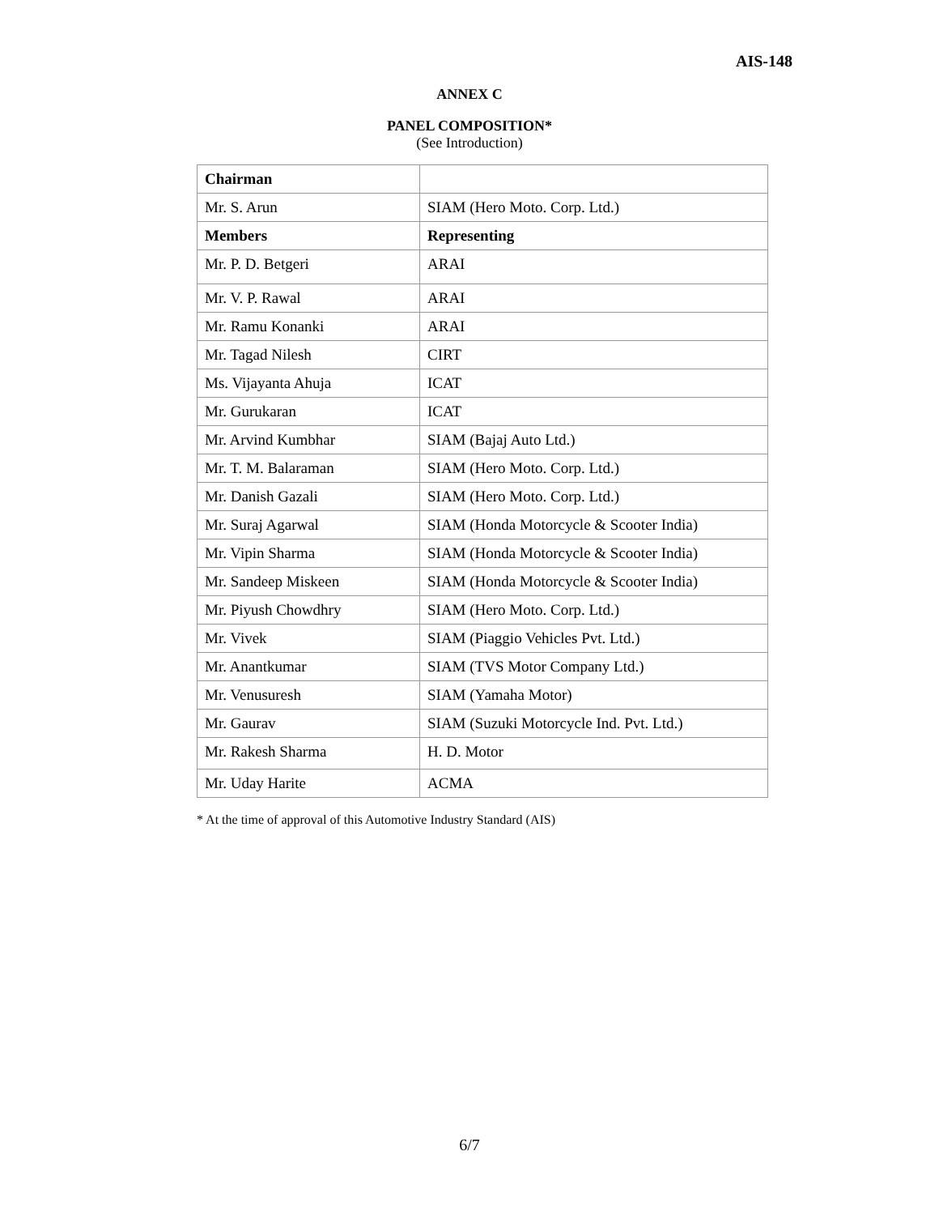AIS-148
ANNEX C
PANEL COMPOSITION*
(See Introduction)
| Chairman | |
| Mr. S. Arun | SIAM (Hero Moto. Corp. Ltd.) |
| Members | Representing |
| Mr. P. D. Betgeri | ARAI |
| Mr. V. P. Rawal | ARAI |
| Mr. Ramu Konanki | ARAI |
| Mr. Tagad Nilesh | CIRT |
| Ms. Vijayanta Ahuja | ICAT |
| Mr. Gurukaran | ICAT |
| Mr. Arvind Kumbhar | SIAM (Bajaj Auto Ltd.) |
| Mr. T. M. Balaraman | SIAM (Hero Moto. Corp. Ltd.) |
| Mr. Danish Gazali | SIAM (Hero Moto. Corp. Ltd.) |
| Mr. Suraj Agarwal | SIAM (Honda Motorcycle & Scooter India) |
| Mr. Vipin Sharma | SIAM (Honda Motorcycle & Scooter India) |
| Mr. Sandeep Miskeen | SIAM (Honda Motorcycle & Scooter India) |
| Mr. Piyush Chowdhry | SIAM (Hero Moto. Corp. Ltd.) |
| Mr. Vivek | SIAM (Piaggio Vehicles Pvt. Ltd.) |
| Mr. Anantkumar | SIAM (TVS Motor Company Ltd.) |
| Mr. Venusuresh | SIAM (Yamaha Motor) |
| Mr. Gaurav | SIAM (Suzuki Motorcycle Ind. Pvt. Ltd.) |
| Mr. Rakesh Sharma | H. D. Motor |
| Mr. Uday Harite | ACMA |
* At the time of approval of this Automotive Industry Standard (AIS)
6/7